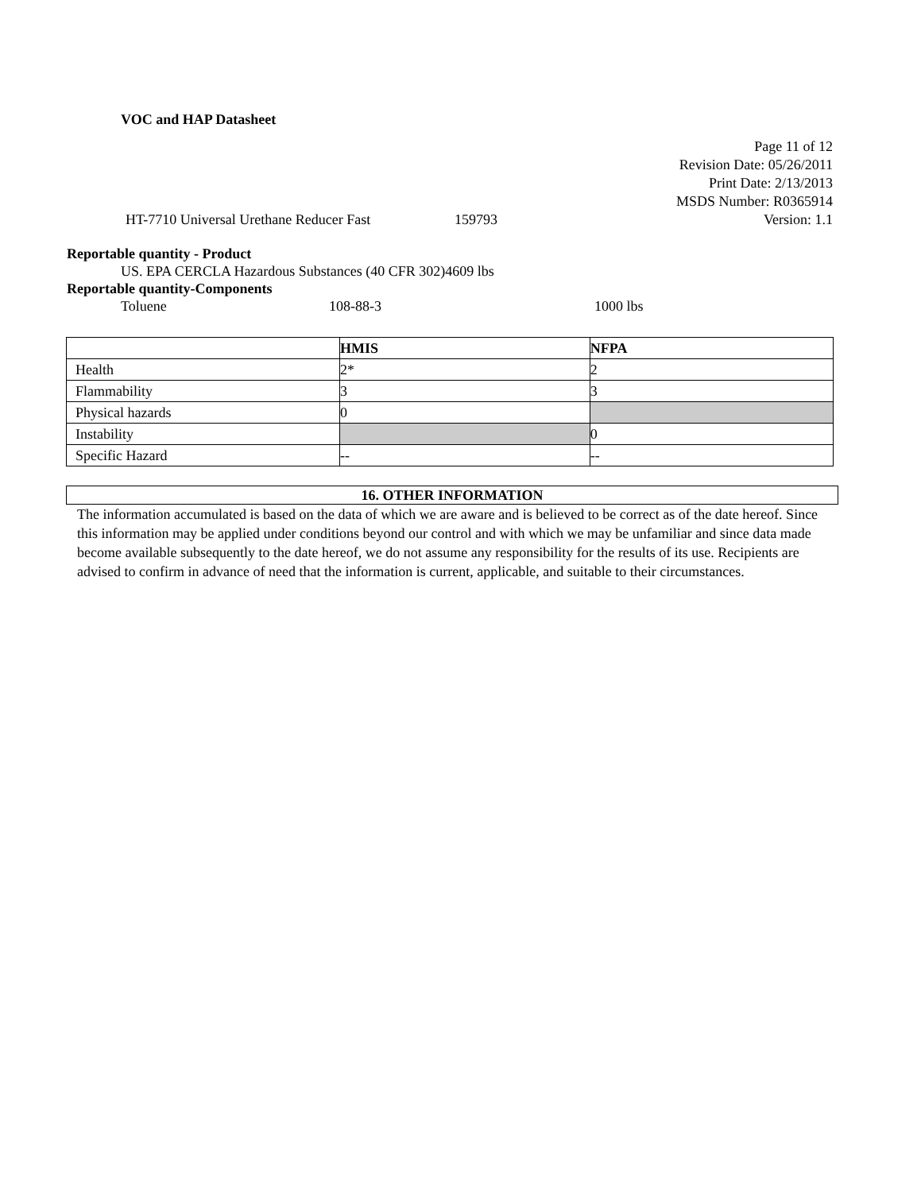VOC and HAP Datasheet
Page 11 of 12
Revision Date: 05/26/2011
Print Date: 2/13/2013
MSDS Number: R0365914
HT-7710 Universal Urethane Reducer Fast 159793 Version: 1.1
Reportable quantity - Product
US. EPA CERCLA Hazardous Substances (40 CFR 302)4609 lbs
Reportable quantity-Components
Toluene 108-88-3 1000 lbs
| | HMIS | NFPA |
| Health | 2* | 2 |
| Flammability | 3 | 3 |
| Physical hazards | 0 | |
| Instability | | 0 |
| Specific Hazard | -- | -- |
16. OTHER INFORMATION
The information accumulated is based on the data of which we are aware and is believed to be correct as of the date hereof. Since this information may be applied under conditions beyond our control and with which we may be unfamiliar and since data made become available subsequently to the date hereof, we do not assume any responsibility for the results of its use. Recipients are advised to confirm in advance of need that the information is current, applicable, and suitable to their circumstances.